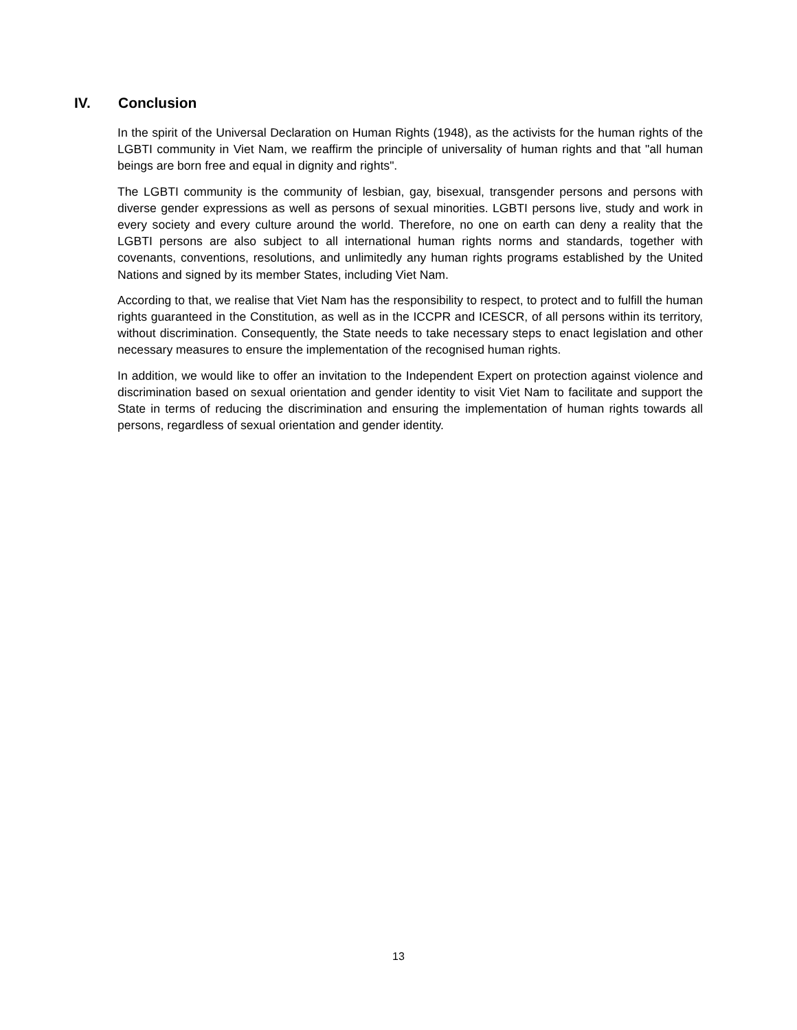IV. Conclusion
In the spirit of the Universal Declaration on Human Rights (1948), as the activists for the human rights of the LGBTI community in Viet Nam, we reaffirm the principle of universality of human rights and that "all human beings are born free and equal in dignity and rights".
The LGBTI community is the community of lesbian, gay, bisexual, transgender persons and persons with diverse gender expressions as well as persons of sexual minorities. LGBTI persons live, study and work in every society and every culture around the world. Therefore, no one on earth can deny a reality that the LGBTI persons are also subject to all international human rights norms and standards, together with covenants, conventions, resolutions, and unlimitedly any human rights programs established by the United Nations and signed by its member States, including Viet Nam.
According to that, we realise that Viet Nam has the responsibility to respect, to protect and to fulfill the human rights guaranteed in the Constitution, as well as in the ICCPR and ICESCR, of all persons within its territory, without discrimination. Consequently, the State needs to take necessary steps to enact legislation and other necessary measures to ensure the implementation of the recognised human rights.
In addition, we would like to offer an invitation to the Independent Expert on protection against violence and discrimination based on sexual orientation and gender identity to visit Viet Nam to facilitate and support the State in terms of reducing the discrimination and ensuring the implementation of human rights towards all persons, regardless of sexual orientation and gender identity.
13